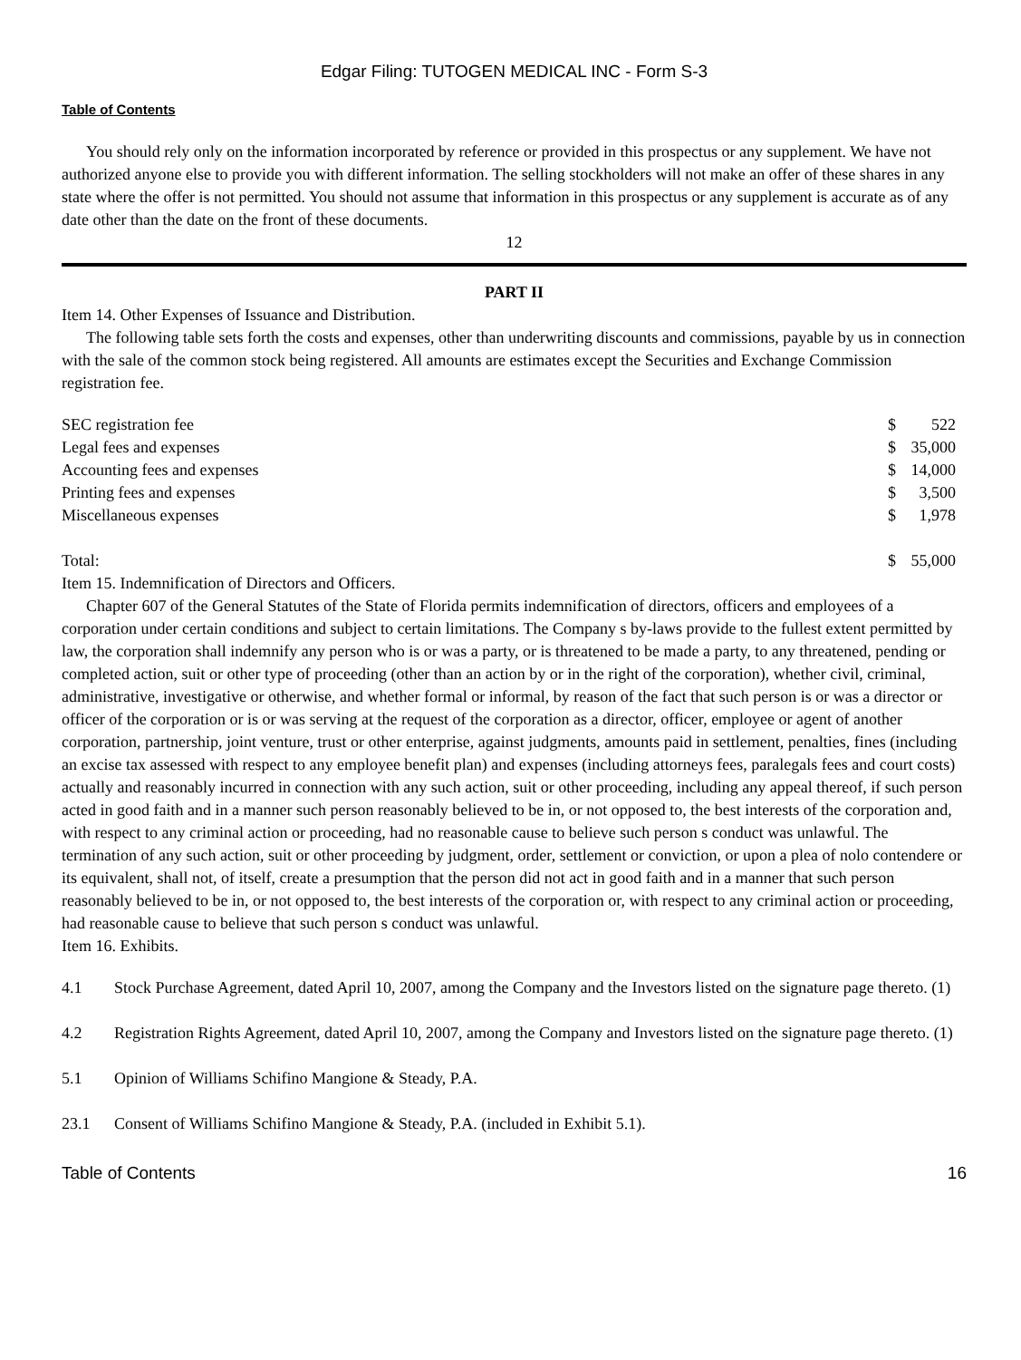Edgar Filing: TUTOGEN MEDICAL INC - Form S-3
Table of Contents
You should rely only on the information incorporated by reference or provided in this prospectus or any supplement. We have not authorized anyone else to provide you with different information. The selling stockholders will not make an offer of these shares in any state where the offer is not permitted. You should not assume that information in this prospectus or any supplement is accurate as of any date other than the date on the front of these documents.
12
PART II
Item 14. Other Expenses of Issuance and Distribution.
The following table sets forth the costs and expenses, other than underwriting discounts and commissions, payable by us in connection with the sale of the common stock being registered. All amounts are estimates except the Securities and Exchange Commission registration fee.
| SEC registration fee | $ | 522 |
| Legal fees and expenses | $ | 35,000 |
| Accounting fees and expenses | $ | 14,000 |
| Printing fees and expenses | $ | 3,500 |
| Miscellaneous expenses | $ | 1,978 |
| Total: | $ | 55,000 |
Item 15. Indemnification of Directors and Officers.
Chapter 607 of the General Statutes of the State of Florida permits indemnification of directors, officers and employees of a corporation under certain conditions and subject to certain limitations. The Company s by-laws provide to the fullest extent permitted by law, the corporation shall indemnify any person who is or was a party, or is threatened to be made a party, to any threatened, pending or completed action, suit or other type of proceeding (other than an action by or in the right of the corporation), whether civil, criminal, administrative, investigative or otherwise, and whether formal or informal, by reason of the fact that such person is or was a director or officer of the corporation or is or was serving at the request of the corporation as a director, officer, employee or agent of another corporation, partnership, joint venture, trust or other enterprise, against judgments, amounts paid in settlement, penalties, fines (including an excise tax assessed with respect to any employee benefit plan) and expenses (including attorneys fees, paralegals fees and court costs) actually and reasonably incurred in connection with any such action, suit or other proceeding, including any appeal thereof, if such person acted in good faith and in a manner such person reasonably believed to be in, or not opposed to, the best interests of the corporation and, with respect to any criminal action or proceeding, had no reasonable cause to believe such person s conduct was unlawful. The termination of any such action, suit or other proceeding by judgment, order, settlement or conviction, or upon a plea of nolo contendere or its equivalent, shall not, of itself, create a presumption that the person did not act in good faith and in a manner that such person reasonably believed to be in, or not opposed to, the best interests of the corporation or, with respect to any criminal action or proceeding, had reasonable cause to believe that such person s conduct was unlawful.
Item 16. Exhibits.
| 4.1 | Stock Purchase Agreement, dated April 10, 2007, among the Company and the Investors listed on the signature page thereto. (1) |
| 4.2 | Registration Rights Agreement, dated April 10, 2007, among the Company and Investors listed on the signature page thereto. (1) |
| 5.1 | Opinion of Williams Schifino Mangione & Steady, P.A. |
| 23.1 | Consent of Williams Schifino Mangione & Steady, P.A. (included in Exhibit 5.1). |
Table of Contents 16